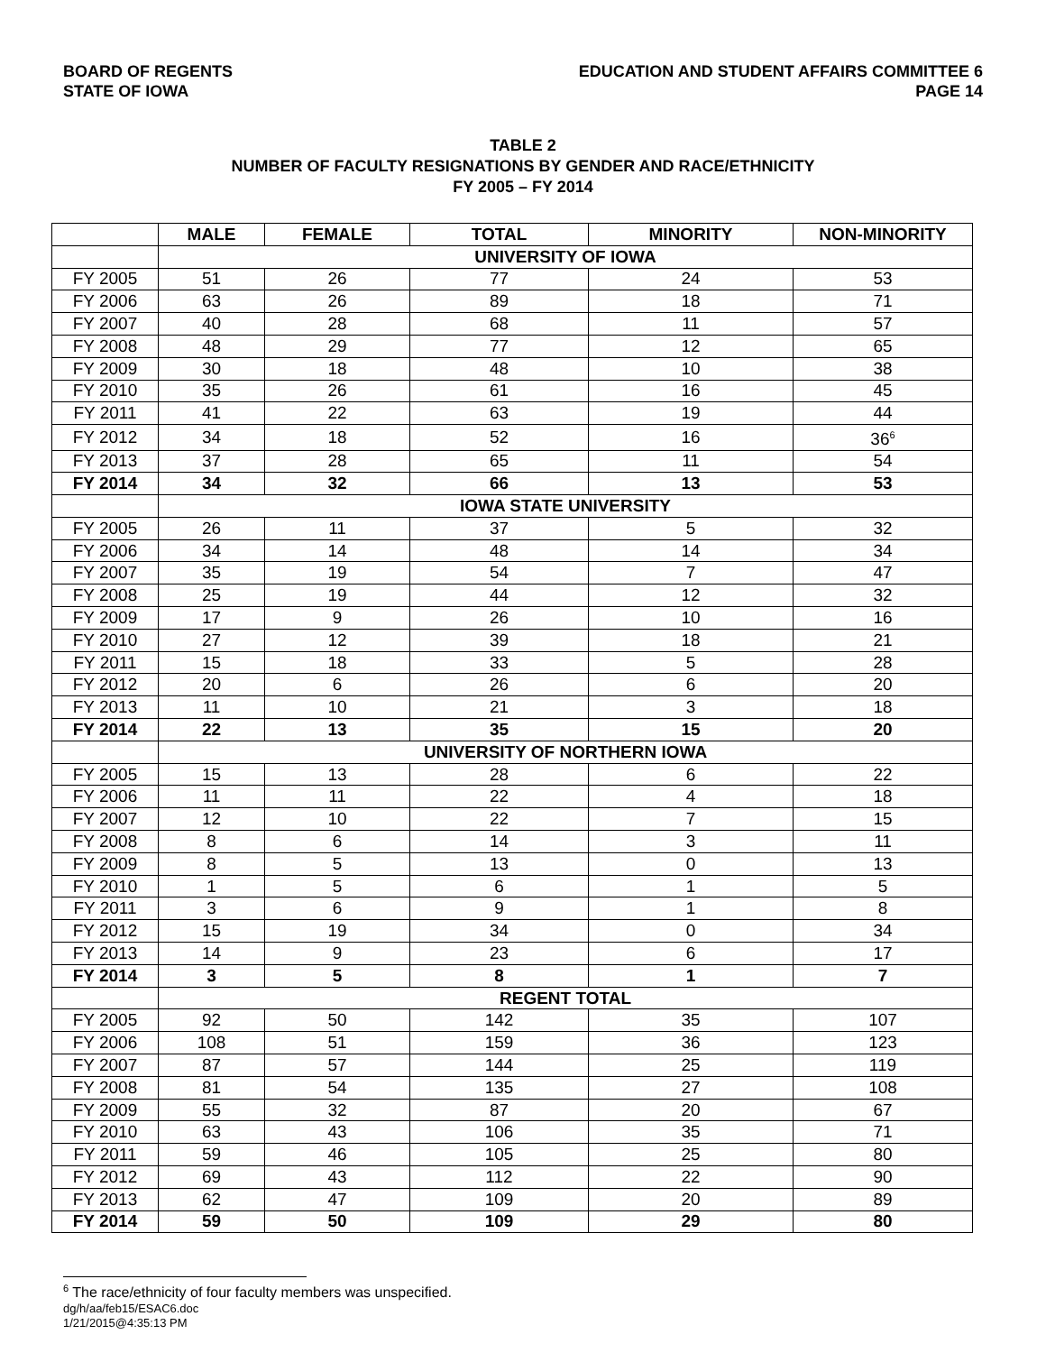BOARD OF REGENTS
STATE OF IOWA
EDUCATION AND STUDENT AFFAIRS COMMITTEE 6
PAGE 14
TABLE 2
NUMBER OF FACULTY RESIGNATIONS BY GENDER AND RACE/ETHNICITY
FY 2005 – FY 2014
| | MALE | FEMALE | TOTAL | MINORITY | NON-MINORITY |
| --- | --- | --- | --- | --- | --- |
| | UNIVERSITY OF IOWA | | | | |
| FY 2005 | 51 | 26 | 77 | 24 | 53 |
| FY 2006 | 63 | 26 | 89 | 18 | 71 |
| FY 2007 | 40 | 28 | 68 | 11 | 57 |
| FY 2008 | 48 | 29 | 77 | 12 | 65 |
| FY 2009 | 30 | 18 | 48 | 10 | 38 |
| FY 2010 | 35 | 26 | 61 | 16 | 45 |
| FY 2011 | 41 | 22 | 63 | 19 | 44 |
| FY 2012 | 34 | 18 | 52 | 16 | 36<sup>6</sup> |
| FY 2013 | 37 | 28 | 65 | 11 | 54 |
| FY 2014 | 34 | 32 | 66 | 13 | 53 |
| | IOWA STATE UNIVERSITY | | | | |
| FY 2005 | 26 | 11 | 37 | 5 | 32 |
| FY 2006 | 34 | 14 | 48 | 14 | 34 |
| FY 2007 | 35 | 19 | 54 | 7 | 47 |
| FY 2008 | 25 | 19 | 44 | 12 | 32 |
| FY 2009 | 17 | 9 | 26 | 10 | 16 |
| FY 2010 | 27 | 12 | 39 | 18 | 21 |
| FY 2011 | 15 | 18 | 33 | 5 | 28 |
| FY 2012 | 20 | 6 | 26 | 6 | 20 |
| FY 2013 | 11 | 10 | 21 | 3 | 18 |
| FY 2014 | 22 | 13 | 35 | 15 | 20 |
| | UNIVERSITY OF NORTHERN IOWA | | | | |
| FY 2005 | 15 | 13 | 28 | 6 | 22 |
| FY 2006 | 11 | 11 | 22 | 4 | 18 |
| FY 2007 | 12 | 10 | 22 | 7 | 15 |
| FY 2008 | 8 | 6 | 14 | 3 | 11 |
| FY 2009 | 8 | 5 | 13 | 0 | 13 |
| FY 2010 | 1 | 5 | 6 | 1 | 5 |
| FY 2011 | 3 | 6 | 9 | 1 | 8 |
| FY 2012 | 15 | 19 | 34 | 0 | 34 |
| FY 2013 | 14 | 9 | 23 | 6 | 17 |
| FY 2014 | 3 | 5 | 8 | 1 | 7 |
| | REGENT TOTAL | | | | |
| FY 2005 | 92 | 50 | 142 | 35 | 107 |
| FY 2006 | 108 | 51 | 159 | 36 | 123 |
| FY 2007 | 87 | 57 | 144 | 25 | 119 |
| FY 2008 | 81 | 54 | 135 | 27 | 108 |
| FY 2009 | 55 | 32 | 87 | 20 | 67 |
| FY 2010 | 63 | 43 | 106 | 35 | 71 |
| FY 2011 | 59 | 46 | 105 | 25 | 80 |
| FY 2012 | 69 | 43 | 112 | 22 | 90 |
| FY 2013 | 62 | 47 | 109 | 20 | 89 |
| FY 2014 | 59 | 50 | 109 | 29 | 80 |
<sup>6</sup> The race/ethnicity of four faculty members was unspecified.
dg/h/aa/feb15/ESAC6.doc
1/21/2015@4:35:13 PM